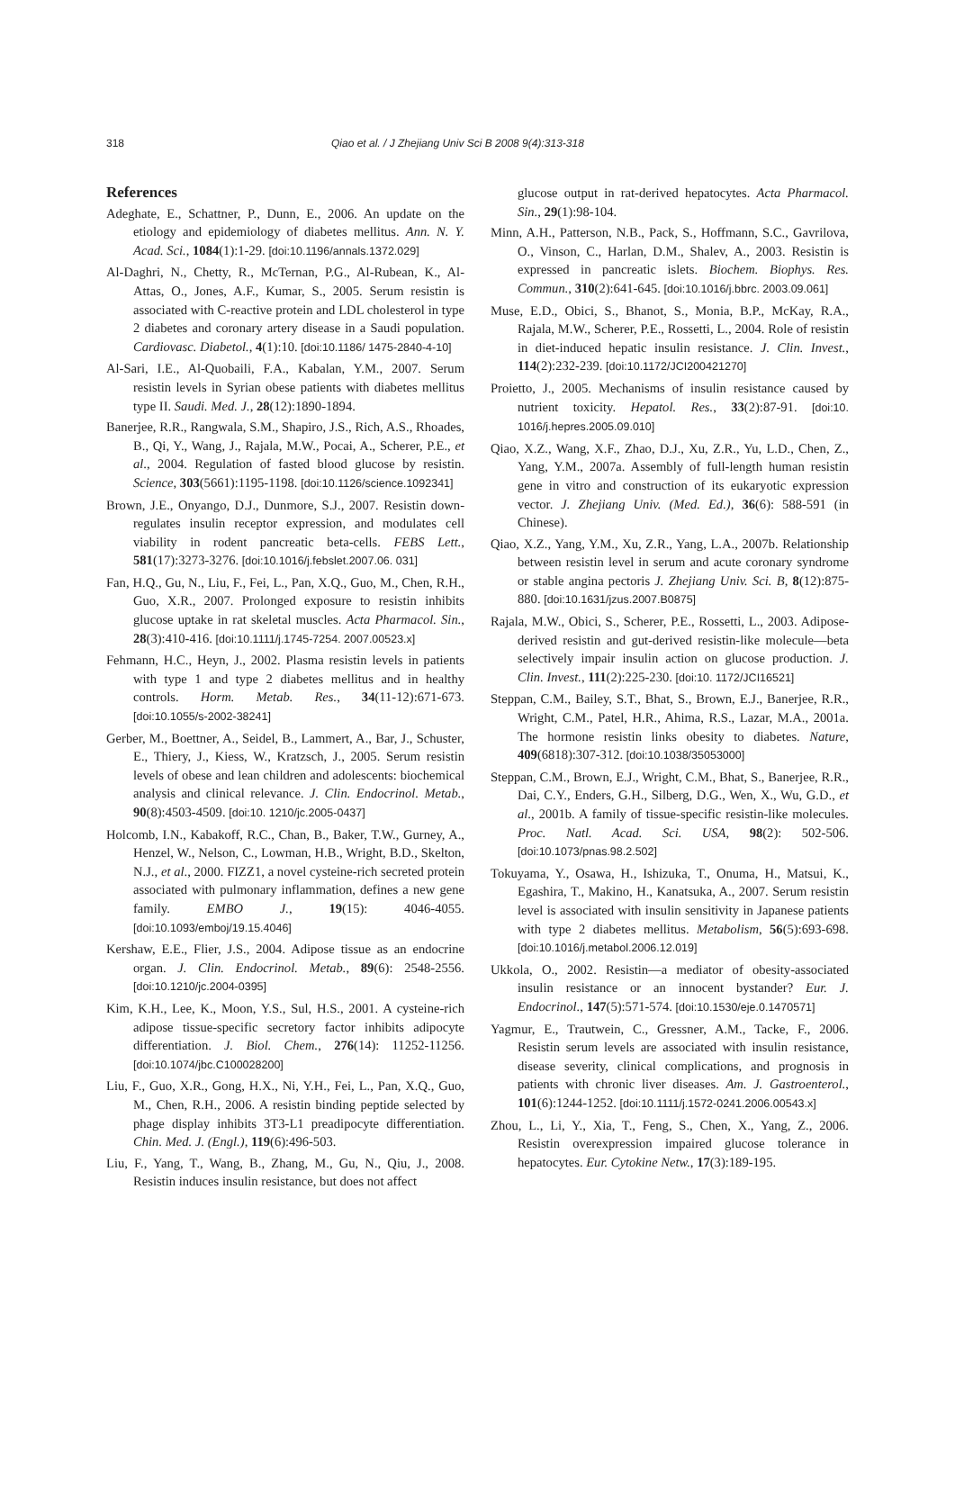318 Qiao et al. / J Zhejiang Univ Sci B 2008 9(4):313-318
References
Adeghate, E., Schattner, P., Dunn, E., 2006. An update on the etiology and epidemiology of diabetes mellitus. Ann. N. Y. Acad. Sci., 1084(1):1-29. [doi:10.1196/annals.1372.029]
Al-Daghri, N., Chetty, R., McTernan, P.G., Al-Rubean, K., Al-Attas, O., Jones, A.F., Kumar, S., 2005. Serum resistin is associated with C-reactive protein and LDL cholesterol in type 2 diabetes and coronary artery disease in a Saudi population. Cardiovasc. Diabetol., 4(1):10. [doi:10.1186/ 1475-2840-4-10]
Al-Sari, I.E., Al-Quobaili, F.A., Kabalan, Y.M., 2007. Serum resistin levels in Syrian obese patients with diabetes mellitus type II. Saudi. Med. J., 28(12):1890-1894.
Banerjee, R.R., Rangwala, S.M., Shapiro, J.S., Rich, A.S., Rhoades, B., Qi, Y., Wang, J., Rajala, M.W., Pocai, A., Scherer, P.E., et al., 2004. Regulation of fasted blood glucose by resistin. Science, 303(5661):1195-1198. [doi:10.1126/science.1092341]
Brown, J.E., Onyango, D.J., Dunmore, S.J., 2007. Resistin down-regulates insulin receptor expression, and modulates cell viability in rodent pancreatic beta-cells. FEBS Lett., 581(17):3273-3276. [doi:10.1016/j.febslet.2007.06. 031]
Fan, H.Q., Gu, N., Liu, F., Fei, L., Pan, X.Q., Guo, M., Chen, R.H., Guo, X.R., 2007. Prolonged exposure to resistin inhibits glucose uptake in rat skeletal muscles. Acta Pharmacol. Sin., 28(3):410-416. [doi:10.1111/j.1745-7254. 2007.00523.x]
Fehmann, H.C., Heyn, J., 2002. Plasma resistin levels in patients with type 1 and type 2 diabetes mellitus and in healthy controls. Horm. Metab. Res., 34(11-12):671-673. [doi:10.1055/s-2002-38241]
Gerber, M., Boettner, A., Seidel, B., Lammert, A., Bar, J., Schuster, E., Thiery, J., Kiess, W., Kratzsch, J., 2005. Serum resistin levels of obese and lean children and adolescents: biochemical analysis and clinical relevance. J. Clin. Endocrinol. Metab., 90(8):4503-4509. [doi:10. 1210/jc.2005-0437]
Holcomb, I.N., Kabakoff, R.C., Chan, B., Baker, T.W., Gurney, A., Henzel, W., Nelson, C., Lowman, H.B., Wright, B.D., Skelton, N.J., et al., 2000. FIZZ1, a novel cysteine-rich secreted protein associated with pulmonary inflammation, defines a new gene family. EMBO J., 19(15): 4046-4055. [doi:10.1093/emboj/19.15.4046]
Kershaw, E.E., Flier, J.S., 2004. Adipose tissue as an endocrine organ. J. Clin. Endocrinol. Metab., 89(6): 2548-2556. [doi:10.1210/jc.2004-0395]
Kim, K.H., Lee, K., Moon, Y.S., Sul, H.S., 2001. A cysteine-rich adipose tissue-specific secretory factor inhibits adipocyte differentiation. J. Biol. Chem., 276(14): 11252-11256. [doi:10.1074/jbc.C100028200]
Liu, F., Guo, X.R., Gong, H.X., Ni, Y.H., Fei, L., Pan, X.Q., Guo, M., Chen, R.H., 2006. A resistin binding peptide selected by phage display inhibits 3T3-L1 preadipocyte differentiation. Chin. Med. J. (Engl.), 119(6):496-503.
Liu, F., Yang, T., Wang, B., Zhang, M., Gu, N., Qiu, J., 2008. Resistin induces insulin resistance, but does not affect
glucose output in rat-derived hepatocytes. Acta Pharmacol. Sin., 29(1):98-104.
Minn, A.H., Patterson, N.B., Pack, S., Hoffmann, S.C., Gavrilova, O., Vinson, C., Harlan, D.M., Shalev, A., 2003. Resistin is expressed in pancreatic islets. Biochem. Biophys. Res. Commun., 310(2):641-645. [doi:10.1016/j.bbrc. 2003.09.061]
Muse, E.D., Obici, S., Bhanot, S., Monia, B.P., McKay, R.A., Rajala, M.W., Scherer, P.E., Rossetti, L., 2004. Role of resistin in diet-induced hepatic insulin resistance. J. Clin. Invest., 114(2):232-239. [doi:10.1172/JCI200421270]
Proietto, J., 2005. Mechanisms of insulin resistance caused by nutrient toxicity. Hepatol. Res., 33(2):87-91. [doi:10. 1016/j.hepres.2005.09.010]
Qiao, X.Z., Wang, X.F., Zhao, D.J., Xu, Z.R., Yu, L.D., Chen, Z., Yang, Y.M., 2007a. Assembly of full-length human resistin gene in vitro and construction of its eukaryotic expression vector. J. Zhejiang Univ. (Med. Ed.), 36(6): 588-591 (in Chinese).
Qiao, X.Z., Yang, Y.M., Xu, Z.R., Yang, L.A., 2007b. Relationship between resistin level in serum and acute coronary syndrome or stable angina pectoris J. Zhejiang Univ. Sci. B, 8(12):875-880. [doi:10.1631/jzus.2007.B0875]
Rajala, M.W., Obici, S., Scherer, P.E., Rossetti, L., 2003. Adipose-derived resistin and gut-derived resistin-like molecule—beta selectively impair insulin action on glucose production. J. Clin. Invest., 111(2):225-230. [doi:10. 1172/JCI16521]
Steppan, C.M., Bailey, S.T., Bhat, S., Brown, E.J., Banerjee, R.R., Wright, C.M., Patel, H.R., Ahima, R.S., Lazar, M.A., 2001a. The hormone resistin links obesity to diabetes. Nature, 409(6818):307-312. [doi:10.1038/35053000]
Steppan, C.M., Brown, E.J., Wright, C.M., Bhat, S., Banerjee, R.R., Dai, C.Y., Enders, G.H., Silberg, D.G., Wen, X., Wu, G.D., et al., 2001b. A family of tissue-specific resistin-like molecules. Proc. Natl. Acad. Sci. USA, 98(2): 502-506. [doi:10.1073/pnas.98.2.502]
Tokuyama, Y., Osawa, H., Ishizuka, T., Onuma, H., Matsui, K., Egashira, T., Makino, H., Kanatsuka, A., 2007. Serum resistin level is associated with insulin sensitivity in Japanese patients with type 2 diabetes mellitus. Metabolism, 56(5):693-698. [doi:10.1016/j.metabol.2006.12.019]
Ukkola, O., 2002. Resistin—a mediator of obesity-associated insulin resistance or an innocent bystander? Eur. J. Endocrinol., 147(5):571-574. [doi:10.1530/eje.0.1470571]
Yagmur, E., Trautwein, C., Gressner, A.M., Tacke, F., 2006. Resistin serum levels are associated with insulin resistance, disease severity, clinical complications, and prognosis in patients with chronic liver diseases. Am. J. Gastroenterol., 101(6):1244-1252. [doi:10.1111/j.1572-0241.2006.00543.x]
Zhou, L., Li, Y., Xia, T., Feng, S., Chen, X., Yang, Z., 2006. Resistin overexpression impaired glucose tolerance in hepatocytes. Eur. Cytokine Netw., 17(3):189-195.